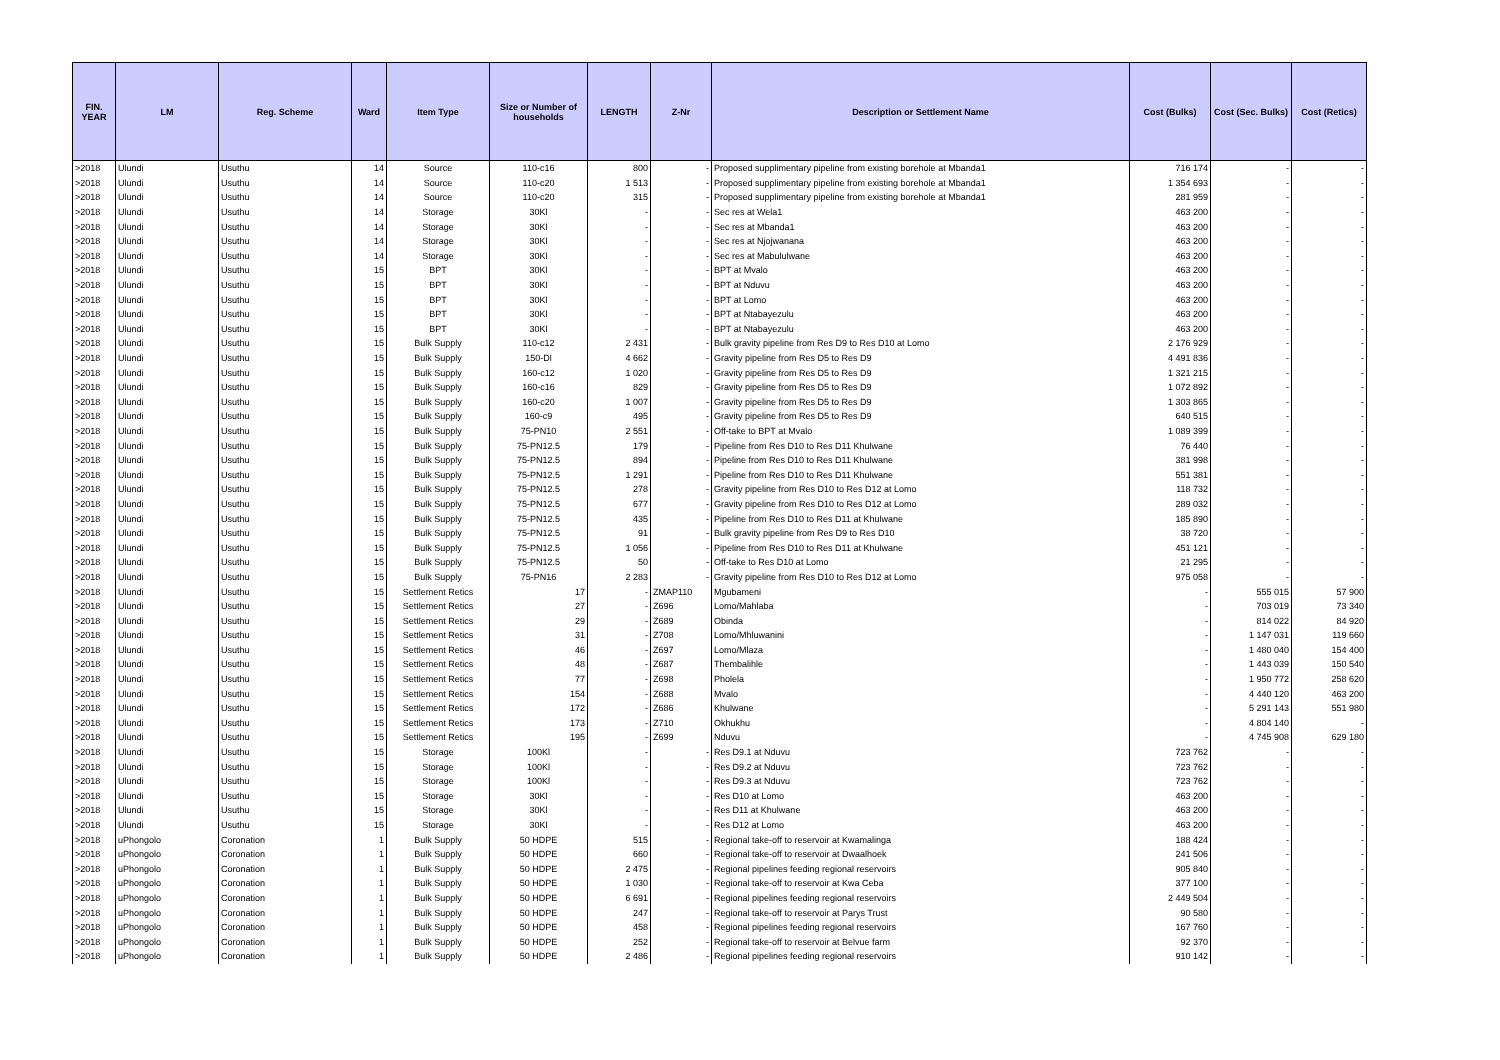| FIN. YEAR | LM | Reg. Scheme | Ward | Item Type | Size or Number of households | LENGTH | Z-Nr | Description or Settlement Name | Cost (Bulks) | Cost (Sec. Bulks) | Cost (Retics) |
| --- | --- | --- | --- | --- | --- | --- | --- | --- | --- | --- | --- |
| >2018 | Ulundi | Usuthu | 14 | Source | 110-c16 | 800 | - | Proposed supplimentary pipeline from existing borehole at Mbanda1 | 716 174 | - | - |
| >2018 | Ulundi | Usuthu | 14 | Source | 110-c20 | 1 513 | - | Proposed supplimentary pipeline from existing borehole at Mbanda1 | 1 354 693 | - | - |
| >2018 | Ulundi | Usuthu | 14 | Source | 110-c20 | 315 | - | Proposed supplimentary pipeline from existing borehole at Mbanda1 | 281 959 | - | - |
| >2018 | Ulundi | Usuthu | 14 | Storage | 30Kl | - | - | Sec res at Wela1 | 463 200 | - | - |
| >2018 | Ulundi | Usuthu | 14 | Storage | 30Kl | - | - | Sec res at Mbanda1 | 463 200 | - | - |
| >2018 | Ulundi | Usuthu | 14 | Storage | 30Kl | - | - | Sec res at Njojwanana | 463 200 | - | - |
| >2018 | Ulundi | Usuthu | 14 | Storage | 30Kl | - | - | Sec res at Mabululwane | 463 200 | - | - |
| >2018 | Ulundi | Usuthu | 15 | BPT | 30Kl | - | - | BPT at Mvalo | 463 200 | - | - |
| >2018 | Ulundi | Usuthu | 15 | BPT | 30Kl | - | - | BPT at Nduvu | 463 200 | - | - |
| >2018 | Ulundi | Usuthu | 15 | BPT | 30Kl | - | - | BPT at Lomo | 463 200 | - | - |
| >2018 | Ulundi | Usuthu | 15 | BPT | 30Kl | - | - | BPT at Ntabayezulu | 463 200 | - | - |
| >2018 | Ulundi | Usuthu | 15 | BPT | 30Kl | - | - | BPT at Ntabayezulu | 463 200 | - | - |
| >2018 | Ulundi | Usuthu | 15 | Bulk Supply | 110-c12 | 2 431 | - | Bulk gravity pipeline from Res D9 to Res D10 at Lomo | 2 176 929 | - | - |
| >2018 | Ulundi | Usuthu | 15 | Bulk Supply | 150-Dl | 4 662 | - | Gravity pipeline from Res D5 to Res D9 | 4 491 836 | - | - |
| >2018 | Ulundi | Usuthu | 15 | Bulk Supply | 160-c12 | 1 020 | - | Gravity pipeline from Res D5 to Res D9 | 1 321 215 | - | - |
| >2018 | Ulundi | Usuthu | 15 | Bulk Supply | 160-c16 | 829 | - | Gravity pipeline from Res D5 to Res D9 | 1 072 892 | - | - |
| >2018 | Ulundi | Usuthu | 15 | Bulk Supply | 160-c20 | 1 007 | - | Gravity pipeline from Res D5 to Res D9 | 1 303 865 | - | - |
| >2018 | Ulundi | Usuthu | 15 | Bulk Supply | 160-c9 | 495 | - | Gravity pipeline from Res D5 to Res D9 | 640 515 | - | - |
| >2018 | Ulundi | Usuthu | 15 | Bulk Supply | 75-PN10 | 2 551 | - | Off-take to BPT at Mvalo | 1 089 399 | - | - |
| >2018 | Ulundi | Usuthu | 15 | Bulk Supply | 75-PN12.5 | 179 | - | Pipeline from Res D10 to Res D11 Khulwane | 76 440 | - | - |
| >2018 | Ulundi | Usuthu | 15 | Bulk Supply | 75-PN12.5 | 894 | - | Pipeline from Res D10 to Res D11 Khulwane | 381 998 | - | - |
| >2018 | Ulundi | Usuthu | 15 | Bulk Supply | 75-PN12.5 | 1 291 | - | Pipeline from Res D10 to Res D11 Khulwane | 551 381 | - | - |
| >2018 | Ulundi | Usuthu | 15 | Bulk Supply | 75-PN12.5 | 278 | - | Gravity pipeline from Res D10 to Res D12 at Lomo | 118 732 | - | - |
| >2018 | Ulundi | Usuthu | 15 | Bulk Supply | 75-PN12.5 | 677 | - | Gravity pipeline from Res D10 to Res D12 at Lomo | 289 032 | - | - |
| >2018 | Ulundi | Usuthu | 15 | Bulk Supply | 75-PN12.5 | 435 | - | Pipeline from Res D10 to Res D11 at Khulwane | 185 890 | - | - |
| >2018 | Ulundi | Usuthu | 15 | Bulk Supply | 75-PN12.5 | 91 | - | Bulk gravity pipeline from Res D9 to Res D10 | 38 720 | - | - |
| >2018 | Ulundi | Usuthu | 15 | Bulk Supply | 75-PN12.5 | 1 056 | - | Pipeline from Res D10 to Res D11 at Khulwane | 451 121 | - | - |
| >2018 | Ulundi | Usuthu | 15 | Bulk Supply | 75-PN12.5 | 50 | - | Off-take to Res D10 at Lomo | 21 295 | - | - |
| >2018 | Ulundi | Usuthu | 15 | Bulk Supply | 75-PN16 | 2 283 | - | Gravity pipeline from Res D10 to Res D12 at Lomo | 975 058 | - | - |
| >2018 | Ulundi | Usuthu | 15 | Settlement Retics | 17 | - | ZMAP110 | Mgubameni | - | 555 015 | 57 900 |
| >2018 | Ulundi | Usuthu | 15 | Settlement Retics | 27 | - | Z696 | Lomo/Mahlaba | - | 703 019 | 73 340 |
| >2018 | Ulundi | Usuthu | 15 | Settlement Retics | 29 | - | Z689 | Obinda | - | 814 022 | 84 920 |
| >2018 | Ulundi | Usuthu | 15 | Settlement Retics | 31 | - | Z708 | Lomo/Mhluwanini | - | 1 147 031 | 119 660 |
| >2018 | Ulundi | Usuthu | 15 | Settlement Retics | 46 | - | Z697 | Lomo/Mlaza | - | 1 480 040 | 154 400 |
| >2018 | Ulundi | Usuthu | 15 | Settlement Retics | 48 | - | Z687 | Thembalihle | - | 1 443 039 | 150 540 |
| >2018 | Ulundi | Usuthu | 15 | Settlement Retics | 77 | - | Z698 | Pholela | - | 1 950 772 | 258 620 |
| >2018 | Ulundi | Usuthu | 15 | Settlement Retics | 154 | - | Z688 | Mvalo | - | 4 440 120 | 463 200 |
| >2018 | Ulundi | Usuthu | 15 | Settlement Retics | 172 | - | Z686 | Khulwane | - | 5 291 143 | 551 980 |
| >2018 | Ulundi | Usuthu | 15 | Settlement Retics | 173 | - | Z710 | Okhukhu | - | 4 804 140 | - |
| >2018 | Ulundi | Usuthu | 15 | Settlement Retics | 195 | - | Z699 | Nduvu | - | 4 745 908 | 629 180 |
| >2018 | Ulundi | Usuthu | 15 | Storage | 100Kl | - | - | Res D9.1 at Nduvu | 723 762 | - | - |
| >2018 | Ulundi | Usuthu | 15 | Storage | 100Kl | - | - | Res D9.2 at Nduvu | 723 762 | - | - |
| >2018 | Ulundi | Usuthu | 15 | Storage | 100Kl | - | - | Res D9.3 at Nduvu | 723 762 | - | - |
| >2018 | Ulundi | Usuthu | 15 | Storage | 30Kl | - | - | Res D10 at Lomo | 463 200 | - | - |
| >2018 | Ulundi | Usuthu | 15 | Storage | 30Kl | - | - | Res D11 at Khulwane | 463 200 | - | - |
| >2018 | Ulundi | Usuthu | 15 | Storage | 30Kl | - | - | Res D12 at Lomo | 463 200 | - | - |
| >2018 | uPhongolo | Coronation | 1 | Bulk Supply | 50 HDPE | 515 | - | Regional take-off to reservoir at Kwamalinga | 188 424 | - | - |
| >2018 | uPhongolo | Coronation | 1 | Bulk Supply | 50 HDPE | 660 | - | Regional take-off to reservoir at Dwaalhoek | 241 506 | - | - |
| >2018 | uPhongolo | Coronation | 1 | Bulk Supply | 50 HDPE | 2 475 | - | Regional pipelines feeding regional reservoirs | 905 840 | - | - |
| >2018 | uPhongolo | Coronation | 1 | Bulk Supply | 50 HDPE | 1 030 | - | Regional take-off to reservoir at Kwa Ceba | 377 100 | - | - |
| >2018 | uPhongolo | Coronation | 1 | Bulk Supply | 50 HDPE | 6 691 | - | Regional pipelines feeding regional reservoirs | 2 449 504 | - | - |
| >2018 | uPhongolo | Coronation | 1 | Bulk Supply | 50 HDPE | 247 | - | Regional take-off to reservoir at Parys Trust | 90 580 | - | - |
| >2018 | uPhongolo | Coronation | 1 | Bulk Supply | 50 HDPE | 458 | - | Regional pipelines feeding regional reservoirs | 167 760 | - | - |
| >2018 | uPhongolo | Coronation | 1 | Bulk Supply | 50 HDPE | 252 | - | Regional take-off to reservoir at Belvue farm | 92 370 | - | - |
| >2018 | uPhongolo | Coronation | 1 | Bulk Supply | 50 HDPE | 2 486 | - | Regional pipelines feeding regional reservoirs | 910 142 | - | - |